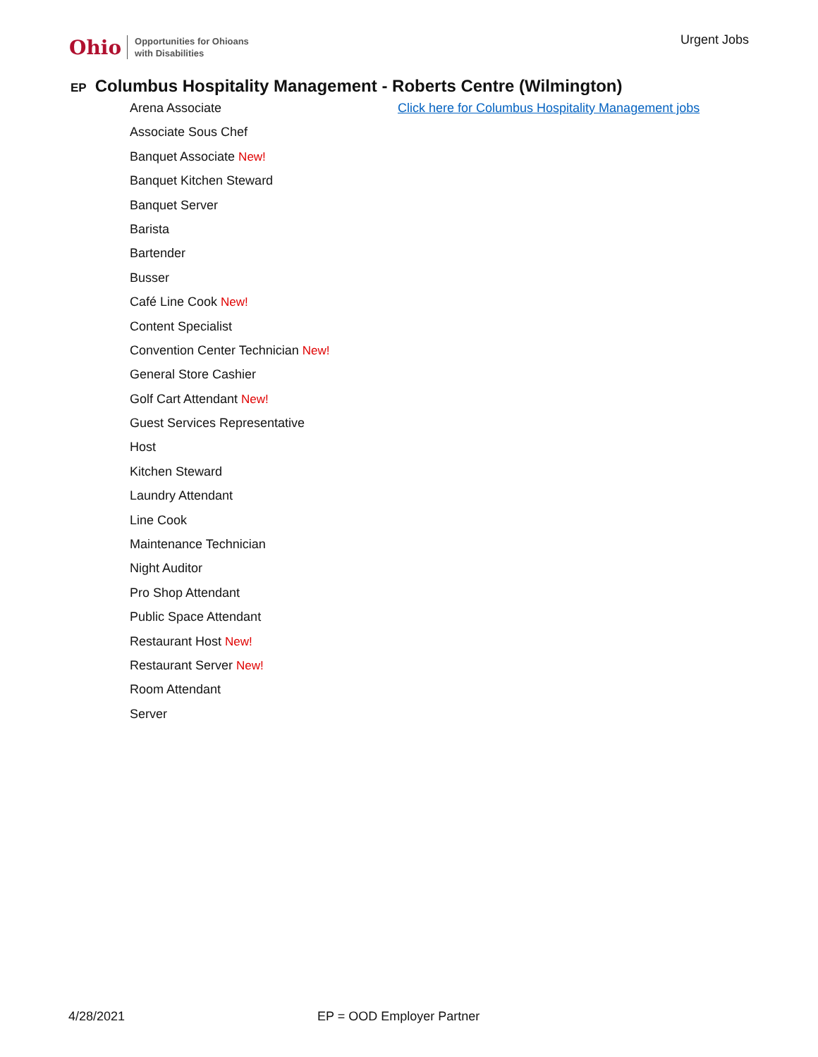Ohio Opportunities for Ohioans
with Disabilities
Urgent Jobs
EP Columbus Hospitality Management - Roberts Centre (Wilmington)
Arena Associate
Associate Sous Chef
Banquet Associate New!
Banquet Kitchen Steward
Banquet Server
Barista
Bartender
Busser
Café Line Cook New!
Content Specialist
Convention Center Technician New!
General Store Cashier
Golf Cart Attendant New!
Guest Services Representative
Host
Kitchen Steward
Laundry Attendant
Line Cook
Maintenance Technician
Night Auditor
Pro Shop Attendant
Public Space Attendant
Restaurant Host New!
Restaurant Server New!
Room Attendant
Server
Click here for Columbus Hospitality Management jobs
4/28/2021 EP = OOD Employer Partner